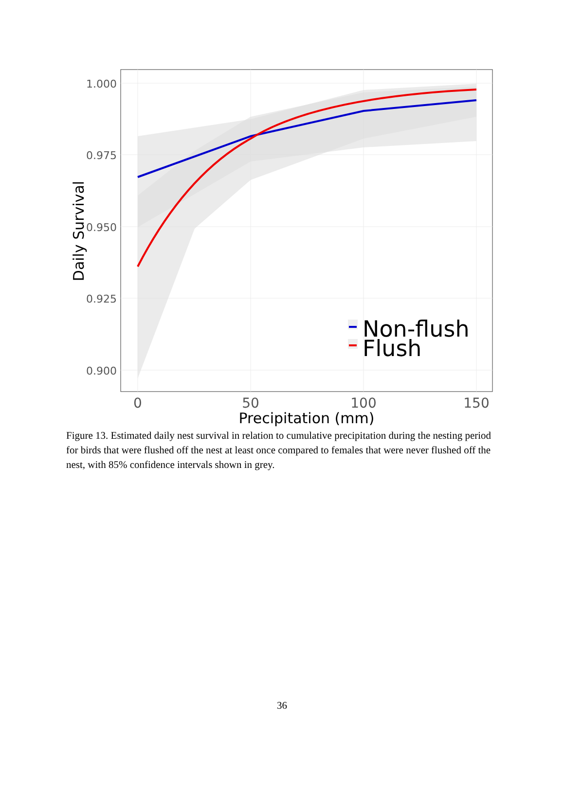1.000
0.975
0.950
0.925
0.900
0
50
100
150
Precipitation (mm)
Daily Survival
Non-flush
Flush
Figure 13. Estimated daily nest survival in relation to cumulative precipitation during the nesting period for birds that were flushed off the nest at least once compared to females that were never flushed off the nest, with 85% confidence intervals shown in grey.
36